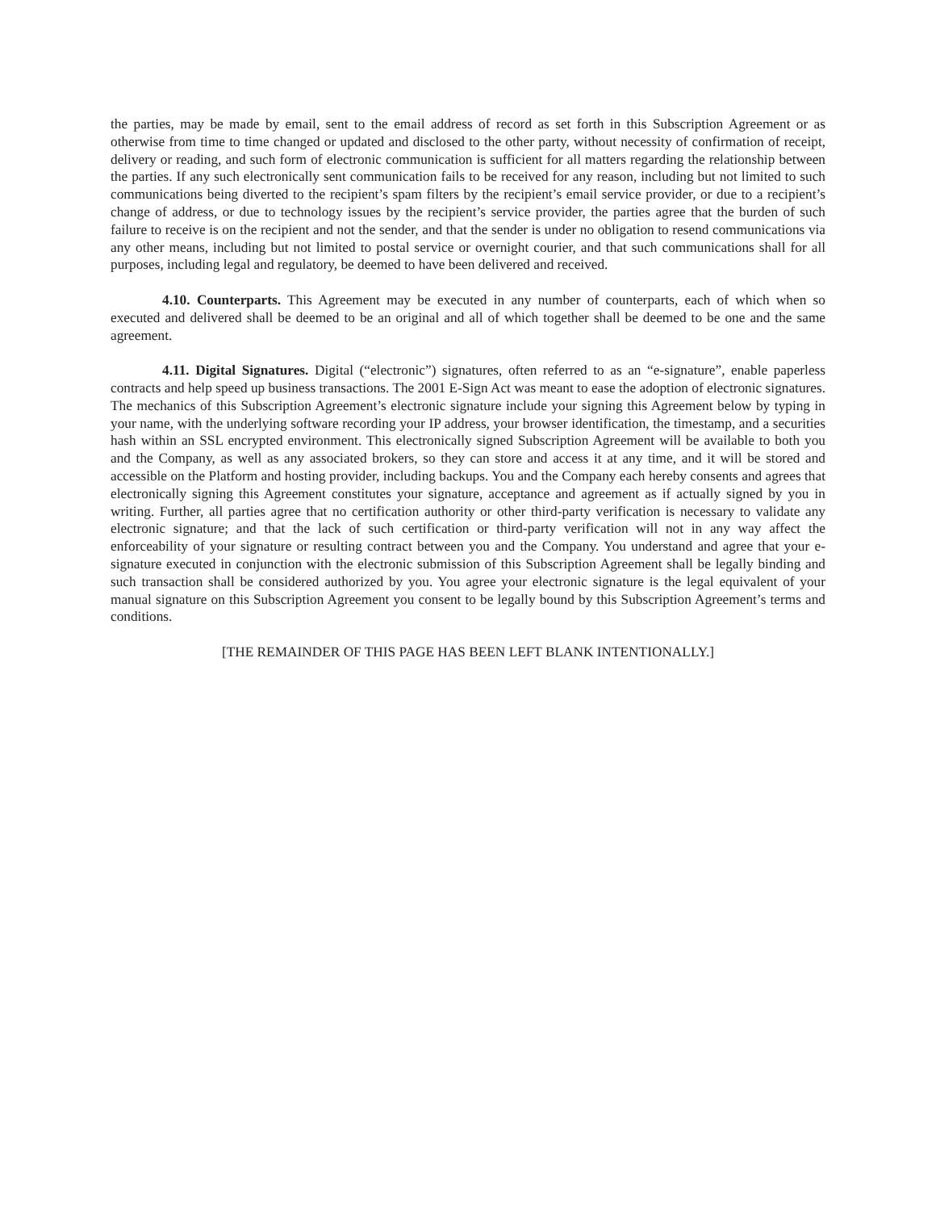the parties, may be made by email, sent to the email address of record as set forth in this Subscription Agreement or as otherwise from time to time changed or updated and disclosed to the other party, without necessity of confirmation of receipt, delivery or reading, and such form of electronic communication is sufficient for all matters regarding the relationship between the parties. If any such electronically sent communication fails to be received for any reason, including but not limited to such communications being diverted to the recipient’s spam filters by the recipient’s email service provider, or due to a recipient’s change of address, or due to technology issues by the recipient’s service provider, the parties agree that the burden of such failure to receive is on the recipient and not the sender, and that the sender is under no obligation to resend communications via any other means, including but not limited to postal service or overnight courier, and that such communications shall for all purposes, including legal and regulatory, be deemed to have been delivered and received.
4.10. Counterparts. This Agreement may be executed in any number of counterparts, each of which when so executed and delivered shall be deemed to be an original and all of which together shall be deemed to be one and the same agreement.
4.11. Digital Signatures. Digital (“electronic”) signatures, often referred to as an “e-signature”, enable paperless contracts and help speed up business transactions. The 2001 E-Sign Act was meant to ease the adoption of electronic signatures. The mechanics of this Subscription Agreement’s electronic signature include your signing this Agreement below by typing in your name, with the underlying software recording your IP address, your browser identification, the timestamp, and a securities hash within an SSL encrypted environment. This electronically signed Subscription Agreement will be available to both you and the Company, as well as any associated brokers, so they can store and access it at any time, and it will be stored and accessible on the Platform and hosting provider, including backups. You and the Company each hereby consents and agrees that electronically signing this Agreement constitutes your signature, acceptance and agreement as if actually signed by you in writing. Further, all parties agree that no certification authority or other third-party verification is necessary to validate any electronic signature; and that the lack of such certification or third-party verification will not in any way affect the enforceability of your signature or resulting contract between you and the Company. You understand and agree that your e-signature executed in conjunction with the electronic submission of this Subscription Agreement shall be legally binding and such transaction shall be considered authorized by you. You agree your electronic signature is the legal equivalent of your manual signature on this Subscription Agreement you consent to be legally bound by this Subscription Agreement’s terms and conditions.
[THE REMAINDER OF THIS PAGE HAS BEEN LEFT BLANK INTENTIONALLY.]